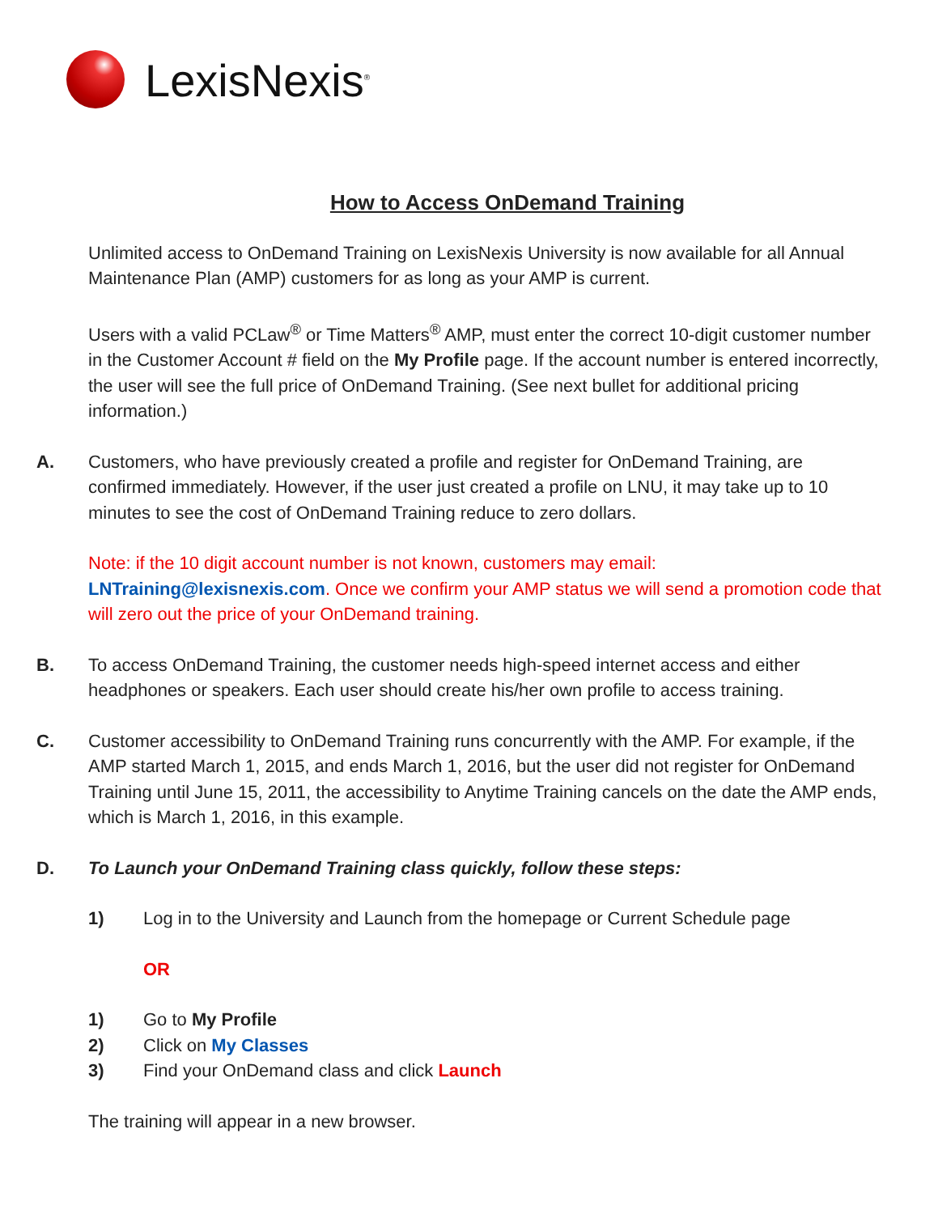LexisNexis<sup>®</sup>
How to Access OnDemand Training
Unlimited access to OnDemand Training on LexisNexis University is now available for all Annual Maintenance Plan (AMP) customers for as long as your AMP is current.
Users with a valid PCLaw<sup>®</sup> or Time Matters<sup>®</sup> AMP, must enter the correct 10-digit customer number in the Customer Account # field on the My Profile page. If the account number is entered incorrectly, the user will see the full price of OnDemand Training. (See next bullet for additional pricing information.)
A. Customers, who have previously created a profile and register for OnDemand Training, are confirmed immediately. However, if the user just created a profile on LNU, it may take up to 10 minutes to see the cost of OnDemand Training reduce to zero dollars.
Note: if the 10 digit account number is not known, customers may email: LNTraining@lexisnexis.com. Once we confirm your AMP status we will send a promotion code that will zero out the price of your OnDemand training.
B. To access OnDemand Training, the customer needs high-speed internet access and either headphones or speakers. Each user should create his/her own profile to access training.
C. Customer accessibility to OnDemand Training runs concurrently with the AMP. For example, if the AMP started March 1, 2015, and ends March 1, 2016, but the user did not register for OnDemand Training until June 15, 2011, the accessibility to Anytime Training cancels on the date the AMP ends, which is March 1, 2016, in this example.
D. To Launch your OnDemand Training class quickly, follow these steps:
1) Log in to the University and Launch from the homepage or Current Schedule page
OR
1) Go to My Profile
2) Click on My Classes
3) Find your OnDemand class and click Launch
The training will appear in a new browser.